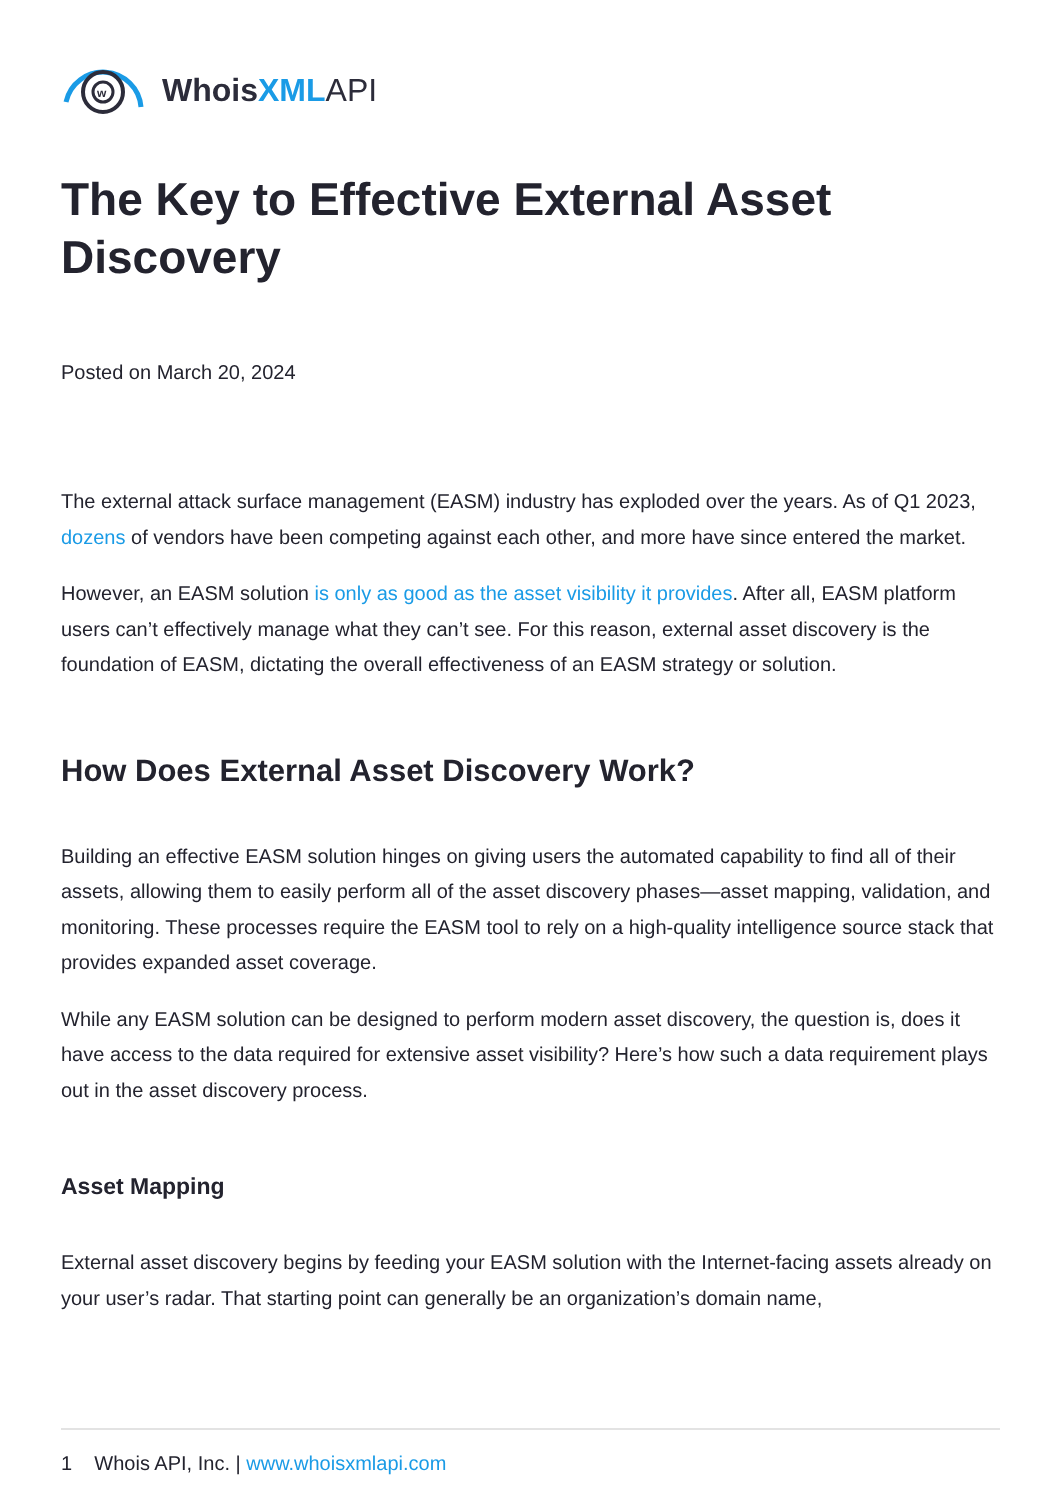w
WhoisXML API
The Key to Effective External Asset Discovery
Posted on March 20, 2024
The external attack surface management (EASM) industry has exploded over the years. As of Q1 2023, dozens of vendors have been competing against each other, and more have since entered the market.
However, an EASM solution is only as good as the asset visibility it provides. After all, EASM platform users can’t effectively manage what they can’t see. For this reason, external asset discovery is the foundation of EASM, dictating the overall effectiveness of an EASM strategy or solution.
How Does External Asset Discovery Work?
Building an effective EASM solution hinges on giving users the automated capability to find all of their assets, allowing them to easily perform all of the asset discovery phases—asset mapping, validation, and monitoring. These processes require the EASM tool to rely on a high-quality intelligence source stack that provides expanded asset coverage.
While any EASM solution can be designed to perform modern asset discovery, the question is, does it have access to the data required for extensive asset visibility? Here’s how such a data requirement plays out in the asset discovery process.
Asset Mapping
External asset discovery begins by feeding your EASM solution with the Internet-facing assets already on your user’s radar. That starting point can generally be an organization’s domain name,
1 Whois API, Inc. | www.whoisxmlapi.com